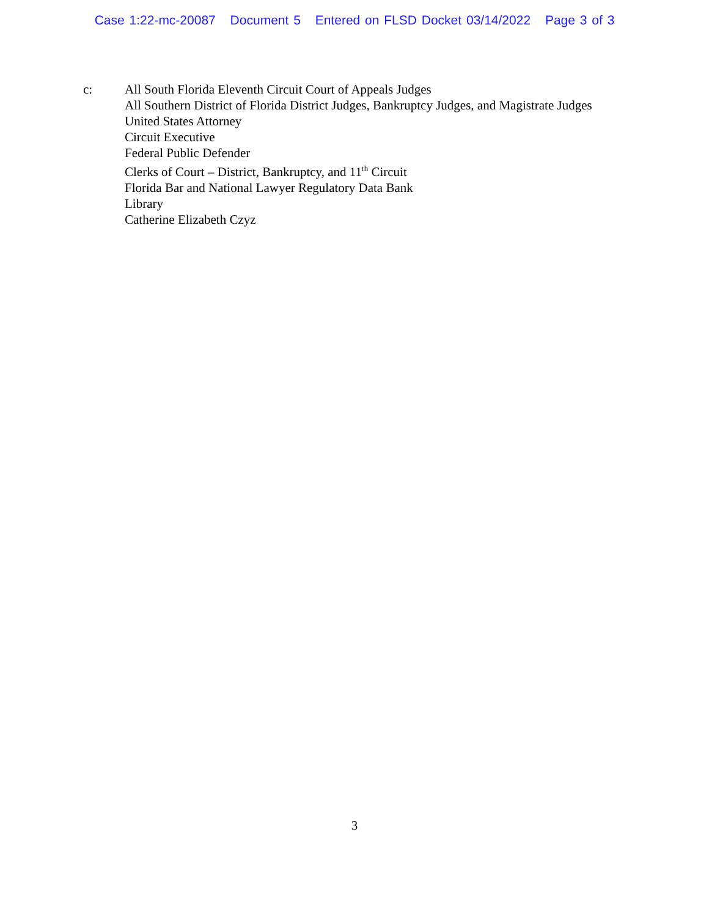Case 1:22-mc-20087 Document 5 Entered on FLSD Docket 03/14/2022 Page 3 of 3
c: All South Florida Eleventh Circuit Court of Appeals Judges
All Southern District of Florida District Judges, Bankruptcy Judges, and Magistrate Judges
United States Attorney
Circuit Executive
Federal Public Defender
Clerks of Court – District, Bankruptcy, and 11<sup>th</sup> Circuit
Florida Bar and National Lawyer Regulatory Data Bank
Library
Catherine Elizabeth Czyz
3